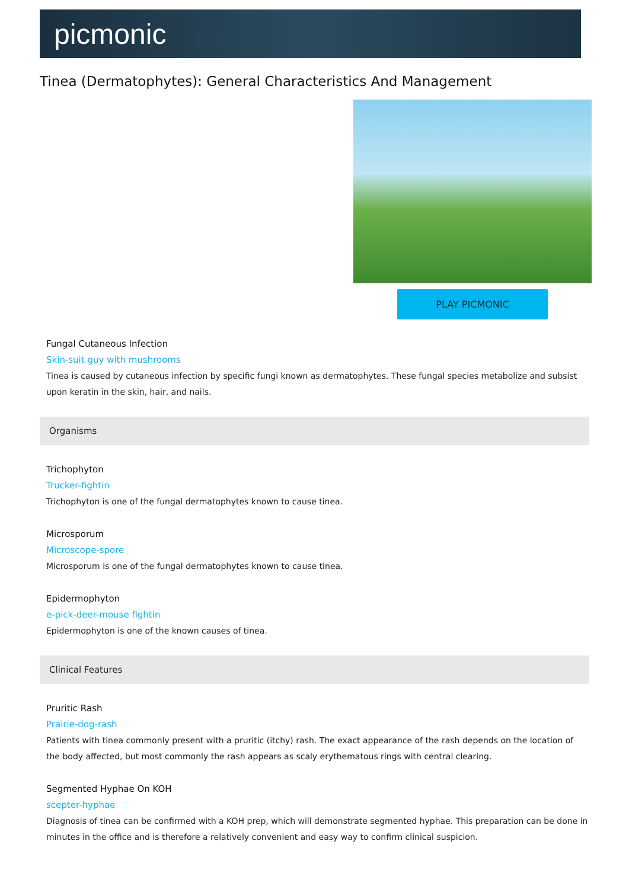picmonic
Tinea (Dermatophytes): General Characteristics And Management
PLAY PICMONIC
Fungal Cutaneous Infection
Skin-suit guy with mushrooms
Tinea is caused by cutaneous infection by specific fungi known as dermatophytes. These fungal species metabolize and subsist upon keratin in the skin, hair, and nails.
Organisms
Trichophyton
Trucker-fightin
Trichophyton is one of the fungal dermatophytes known to cause tinea.
Microsporum
Microscope-spore
Microsporum is one of the fungal dermatophytes known to cause tinea.
Epidermophyton
e-pick-deer-mouse fightin
Epidermophyton is one of the known causes of tinea.
Clinical Features
Pruritic Rash
Prairie-dog-rash
Patients with tinea commonly present with a pruritic (itchy) rash. The exact appearance of the rash depends on the location of the body affected, but most commonly the rash appears as scaly erythematous rings with central clearing.
Segmented Hyphae On KOH
scepter-hyphae
Diagnosis of tinea can be confirmed with a KOH prep, which will demonstrate segmented hyphae. This preparation can be done in minutes in the office and is therefore a relatively convenient and easy way to confirm clinical suspicion.